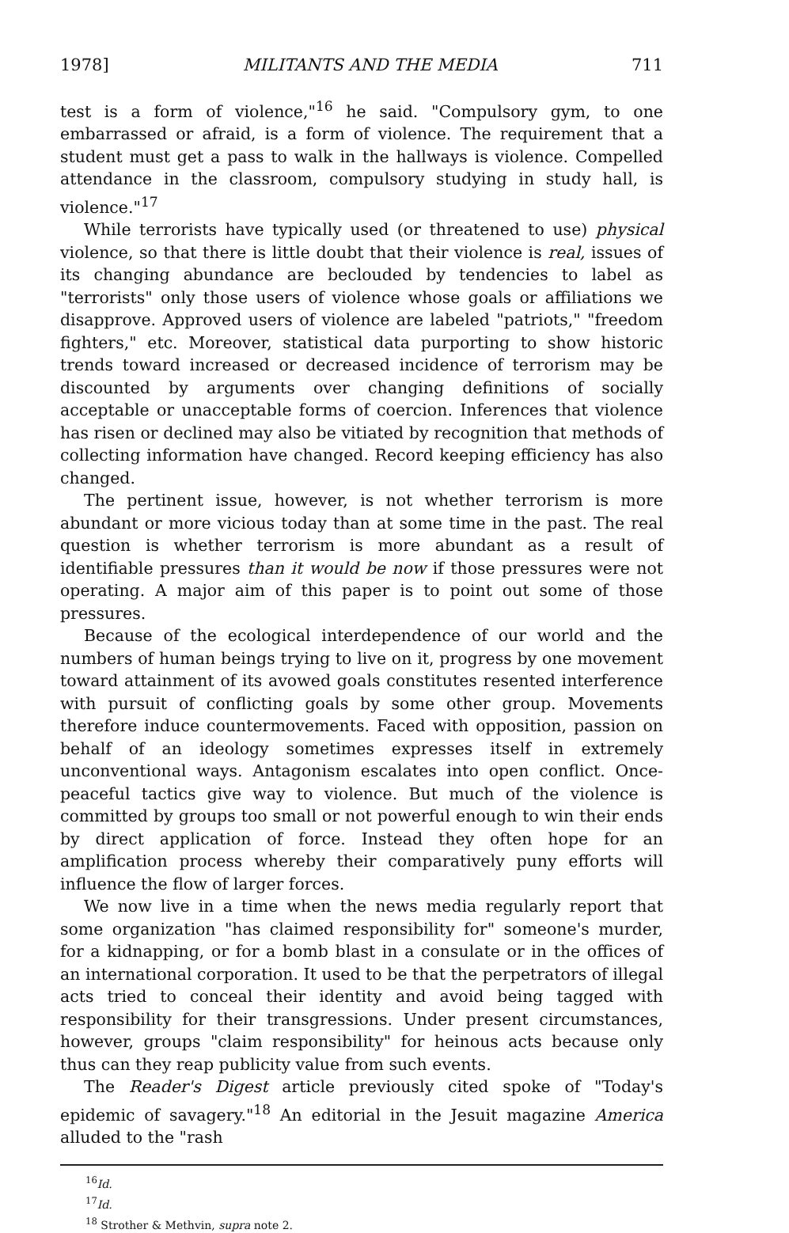1978] MILITANTS AND THE MEDIA 711
test is a form of violence,"<sup>16</sup> he said. "Compulsory gym, to one embarrassed or afraid, is a form of violence. The requirement that a student must get a pass to walk in the hallways is violence. Compelled attendance in the classroom, compulsory studying in study hall, is violence."<sup>17</sup>
While terrorists have typically used (or threatened to use) physical violence, so that there is little doubt that their violence is real, issues of its changing abundance are beclouded by tendencies to label as "terrorists" only those users of violence whose goals or affiliations we disapprove. Approved users of violence are labeled "patriots," "freedom fighters," etc. Moreover, statistical data purporting to show historic trends toward increased or decreased incidence of terrorism may be discounted by arguments over changing definitions of socially acceptable or unacceptable forms of coercion. Inferences that violence has risen or declined may also be vitiated by recognition that methods of collecting information have changed. Record keeping efficiency has also changed.
The pertinent issue, however, is not whether terrorism is more abundant or more vicious today than at some time in the past. The real question is whether terrorism is more abundant as a result of identifiable pressures than it would be now if those pressures were not operating. A major aim of this paper is to point out some of those pressures.
Because of the ecological interdependence of our world and the numbers of human beings trying to live on it, progress by one movement toward attainment of its avowed goals constitutes resented interference with pursuit of conflicting goals by some other group. Movements therefore induce countermovements. Faced with opposition, passion on behalf of an ideology sometimes expresses itself in extremely unconventional ways. Antagonism escalates into open conflict. Once-peaceful tactics give way to violence. But much of the violence is committed by groups too small or not powerful enough to win their ends by direct application of force. Instead they often hope for an amplification process whereby their comparatively puny efforts will influence the flow of larger forces.
We now live in a time when the news media regularly report that some organization "has claimed responsibility for" someone's murder, for a kidnapping, or for a bomb blast in a consulate or in the offices of an international corporation. It used to be that the perpetrators of illegal acts tried to conceal their identity and avoid being tagged with responsibility for their transgressions. Under present circumstances, however, groups "claim responsibility" for heinous acts because only thus can they reap publicity value from such events.
The Reader's Digest article previously cited spoke of "Today's epidemic of savagery."<sup>18</sup> An editorial in the Jesuit magazine America alluded to the "rash
<sup>16</sup> Id.
<sup>17</sup> Id.
<sup>18</sup> Strother & Methvin, supra note 2.